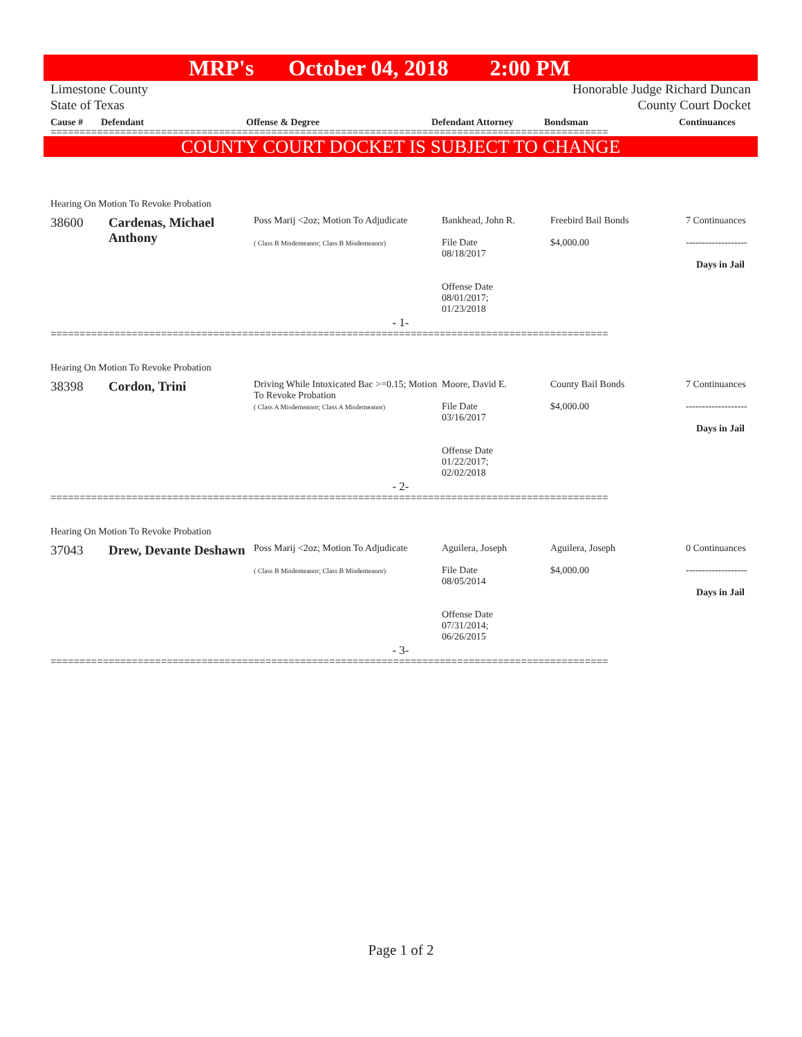MRP's October 04, 2018 2:00 PM
Limestone County
State of Texas
Honorable Judge Richard Duncan
County Court Docket
Cause # Defendant Offense & Degree Defendant Attorney Bondsman Continuances
================================================================================================
COUNTY COURT DOCKET IS SUBJECT TO CHANGE
Hearing On Motion To Revoke Probation
| 38600 | Cardenas, Michael Anthony | Poss Marij <2oz; Motion To Adjudicate ( Class B Misdemeanor; Class B Misdemeanor) | Bankhead, John R. File Date 08/18/2017 Offense Date 08/01/2017; 01/23/2018 | Freebird Bail Bonds $4,000.00 | 7 Continuances ------------------- Days in Jail |
- 1-
================================================================================================
Hearing On Motion To Revoke Probation
| 38398 | Cordon, Trini | Driving While Intoxicated Bac >=0.15; Motion To Revoke Probation ( Class A Misdemeanor; Class A Misdemeanor) | Moore, David E. File Date 03/16/2017 Offense Date 01/22/2017; 02/02/2018 | County Bail Bonds $4,000.00 | 7 Continuances ------------------- Days in Jail |
- 2-
================================================================================================
Hearing On Motion To Revoke Probation
| 37043 | Drew, Devante Deshawn | Poss Marij <2oz; Motion To Adjudicate ( Class B Misdemeanor; Class B Misdemeanor) | Aguilera, Joseph File Date 08/05/2014 Offense Date 07/31/2014; 06/26/2015 | Aguilera, Joseph $4,000.00 | 0 Continuances ------------------- Days in Jail |
- 3-
================================================================================================
Page 1 of 2